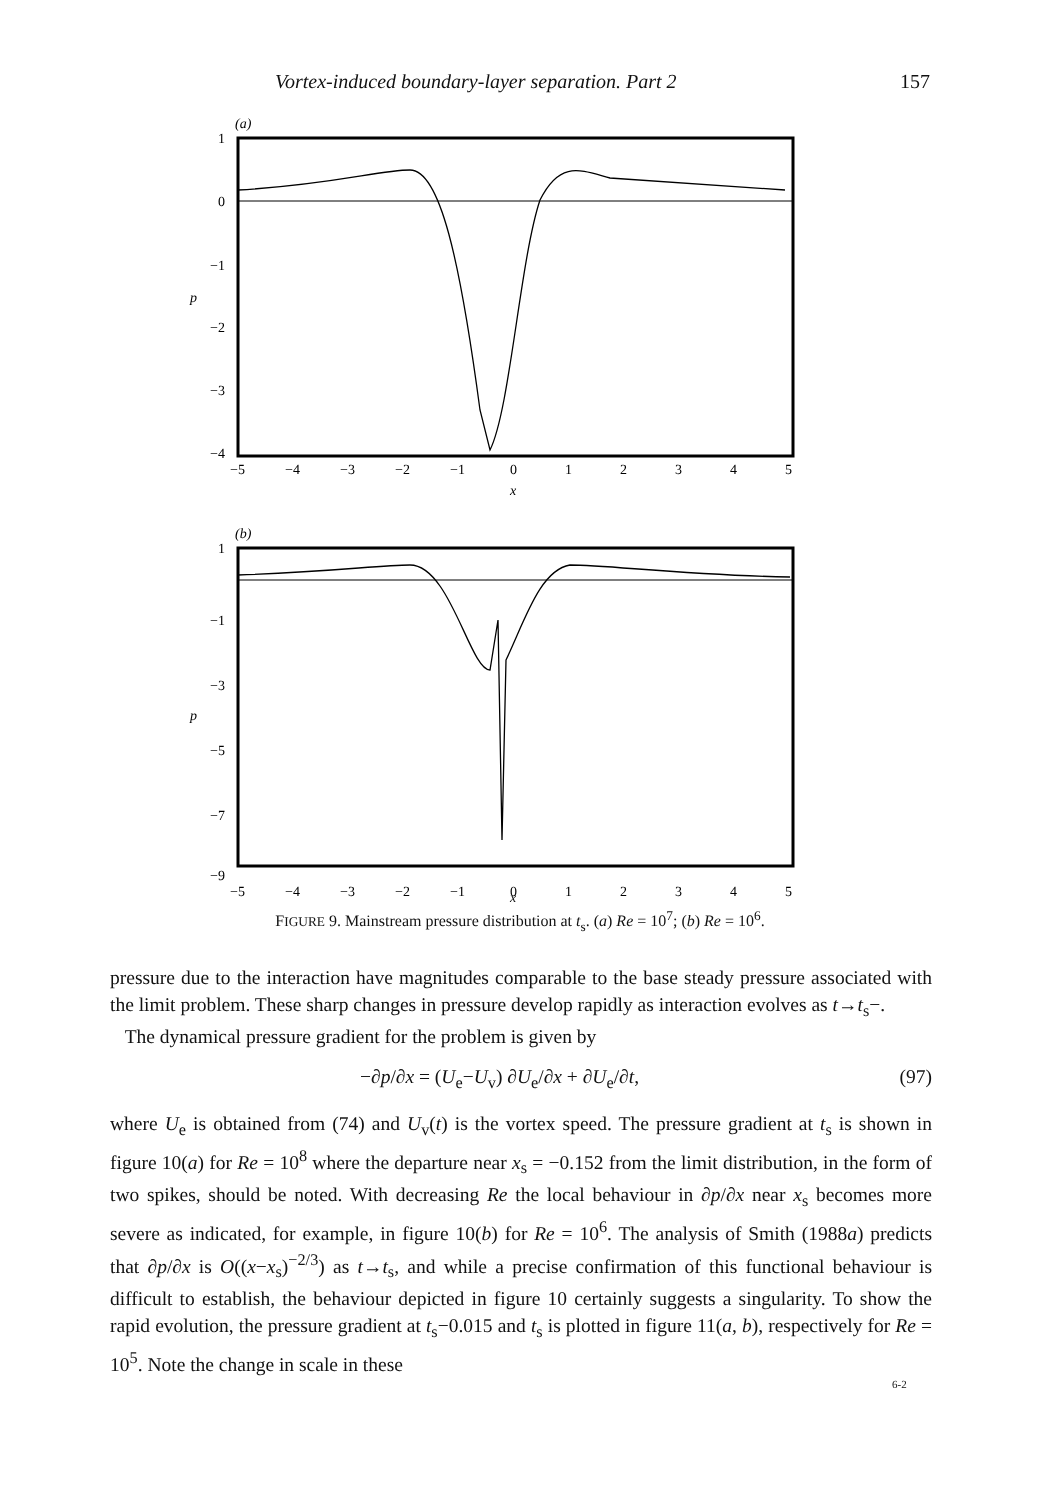Vortex-induced boundary-layer separation. Part 2 157
(a)
1
0
−1
p
−2
−3
−4
−5
−4
−3
−2
−1
0
1
2
3
4
5
x
(b)
1
−1
−3
p
−5
−7
−9
−5
−4
−3
−2
−1
0
1
2
3
4
5
x
FIGURE 9. Mainstream pressure distribution at t<sub>s</sub>. (a) Re = 10<sup>7</sup>; (b) Re = 10<sup>6</sup>.
pressure due to the interaction have magnitudes comparable to the base steady pressure associated with the limit problem. These sharp changes in pressure develop rapidly as interaction evolves as t→t<sub>s</sub>−.
The dynamical pressure gradient for the problem is given by
−∂p/∂x = (U<sub>e</sub>−U<sub>v</sub>) ∂U<sub>e</sub>/∂x + ∂U<sub>e</sub>/∂t, (97)
where U<sub>e</sub> is obtained from (74) and U<sub>v</sub>(t) is the vortex speed. The pressure gradient at t<sub>s</sub> is shown in figure 10(a) for Re = 10<sup>8</sup> where the departure near x<sub>s</sub> = −0.152 from the limit distribution, in the form of two spikes, should be noted. With decreasing Re the local behaviour in ∂p/∂x near x<sub>s</sub> becomes more severe as indicated, for example, in figure 10(b) for Re = 10<sup>6</sup>. The analysis of Smith (1988a) predicts that ∂p/∂x is O((x−x<sub>s</sub>)<sup>−2/3</sup>) as t→t<sub>s</sub>, and while a precise confirmation of this functional behaviour is difficult to establish, the behaviour depicted in figure 10 certainly suggests a singularity. To show the rapid evolution, the pressure gradient at t<sub>s</sub>−0.015 and t<sub>s</sub> is plotted in figure 11(a, b), respectively for Re = 10<sup>5</sup>. Note the change in scale in these
6-2